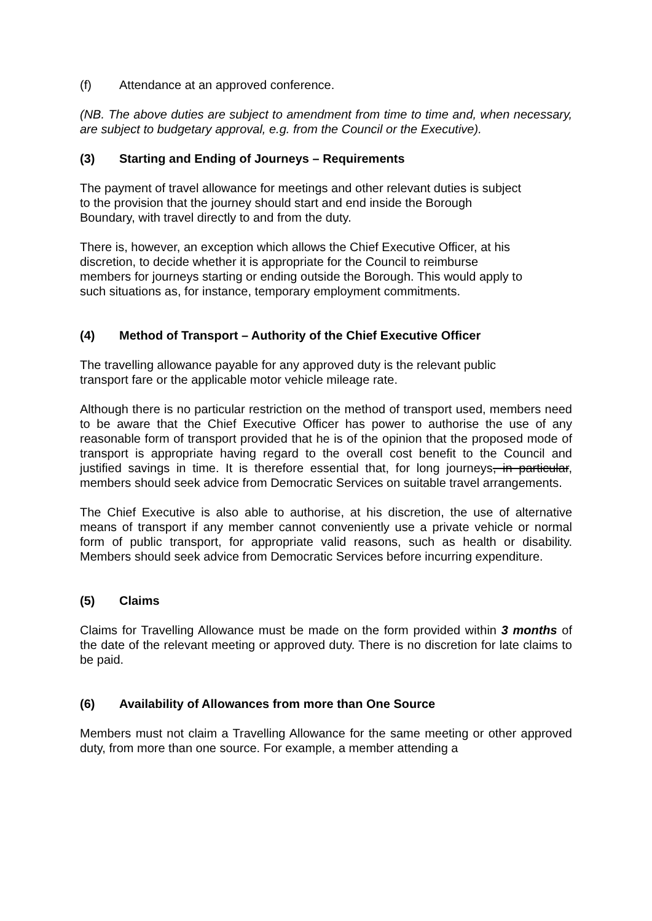(f) Attendance at an approved conference.
(NB. The above duties are subject to amendment from time to time and, when necessary, are subject to budgetary approval, e.g. from the Council or the Executive).
(3) Starting and Ending of Journeys – Requirements
The payment of travel allowance for meetings and other relevant duties is subject
to the provision that the journey should start and end inside the Borough
Boundary, with travel directly to and from the duty.
There is, however, an exception which allows the Chief Executive Officer, at his
discretion, to decide whether it is appropriate for the Council to reimburse
members for journeys starting or ending outside the Borough. This would apply to
such situations as, for instance, temporary employment commitments.
(4) Method of Transport – Authority of the Chief Executive Officer
The travelling allowance payable for any approved duty is the relevant public
transport fare or the applicable motor vehicle mileage rate.
Although there is no particular restriction on the method of transport used, members need to be aware that the Chief Executive Officer has power to authorise the use of any reasonable form of transport provided that he is of the opinion that the proposed mode of transport is appropriate having regard to the overall cost benefit to the Council and justified savings in time. It is therefore essential that, for long journeys, in particular, members should seek advice from Democratic Services on suitable travel arrangements.
The Chief Executive is also able to authorise, at his discretion, the use of alternative means of transport if any member cannot conveniently use a private vehicle or normal form of public transport, for appropriate valid reasons, such as health or disability. Members should seek advice from Democratic Services before incurring expenditure.
(5) Claims
Claims for Travelling Allowance must be made on the form provided within 3 months of the date of the relevant meeting or approved duty. There is no discretion for late claims to be paid.
(6) Availability of Allowances from more than One Source
Members must not claim a Travelling Allowance for the same meeting or other approved duty, from more than one source. For example, a member attending a